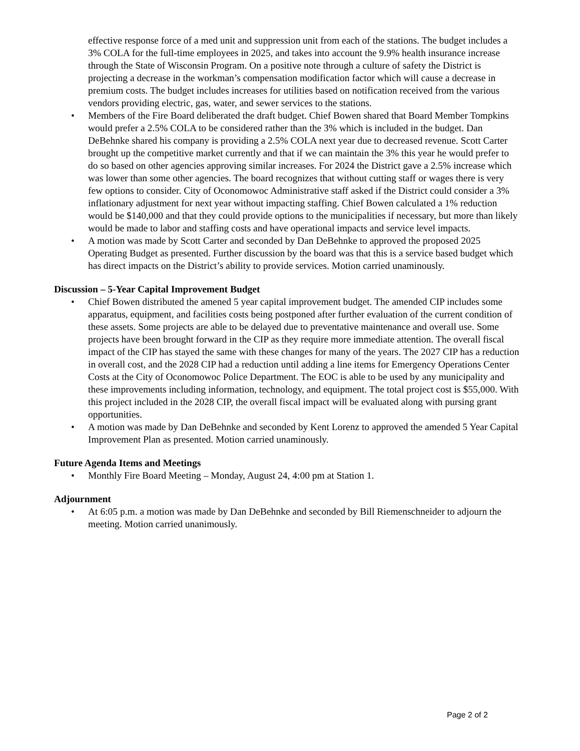effective response force of a med unit and suppression unit from each of the stations. The budget includes a 3% COLA for the full-time employees in 2025, and takes into account the 9.9% health insurance increase through the State of Wisconsin Program. On a positive note through a culture of safety the District is projecting a decrease in the workman’s compensation modification factor which will cause a decrease in premium costs. The budget includes increases for utilities based on notification received from the various vendors providing electric, gas, water, and sewer services to the stations.
• Members of the Fire Board deliberated the draft budget. Chief Bowen shared that Board Member Tompkins would prefer a 2.5% COLA to be considered rather than the 3% which is included in the budget. Dan DeBehnke shared his company is providing a 2.5% COLA next year due to decreased revenue. Scott Carter brought up the competitive market currently and that if we can maintain the 3% this year he would prefer to do so based on other agencies approving similar increases. For 2024 the District gave a 2.5% increase which was lower than some other agencies. The board recognizes that without cutting staff or wages there is very few options to consider. City of Oconomowoc Administrative staff asked if the District could consider a 3% inflationary adjustment for next year without impacting staffing. Chief Bowen calculated a 1% reduction would be $140,000 and that they could provide options to the municipalities if necessary, but more than likely would be made to labor and staffing costs and have operational impacts and service level impacts.
• A motion was made by Scott Carter and seconded by Dan DeBehnke to approved the proposed 2025 Operating Budget as presented. Further discussion by the board was that this is a service based budget which has direct impacts on the District’s ability to provide services. Motion carried unaminously.
Discussion – 5-Year Capital Improvement Budget
• Chief Bowen distributed the amened 5 year capital improvement budget. The amended CIP includes some apparatus, equipment, and facilities costs being postponed after further evaluation of the current condition of these assets. Some projects are able to be delayed due to preventative maintenance and overall use. Some projects have been brought forward in the CIP as they require more immediate attention. The overall fiscal impact of the CIP has stayed the same with these changes for many of the years. The 2027 CIP has a reduction in overall cost, and the 2028 CIP had a reduction until adding a line items for Emergency Operations Center Costs at the City of Oconomowoc Police Department. The EOC is able to be used by any municipality and these improvements including information, technology, and equipment. The total project cost is $55,000. With this project included in the 2028 CIP, the overall fiscal impact will be evaluated along with pursing grant opportunities.
• A motion was made by Dan DeBehnke and seconded by Kent Lorenz to approved the amended 5 Year Capital Improvement Plan as presented. Motion carried unaminously.
Future Agenda Items and Meetings
• Monthly Fire Board Meeting – Monday, August 24, 4:00 pm at Station 1.
Adjournment
• At 6:05 p.m. a motion was made by Dan DeBehnke and seconded by Bill Riemenschneider to adjourn the meeting. Motion carried unanimously.
Page 2 of 2